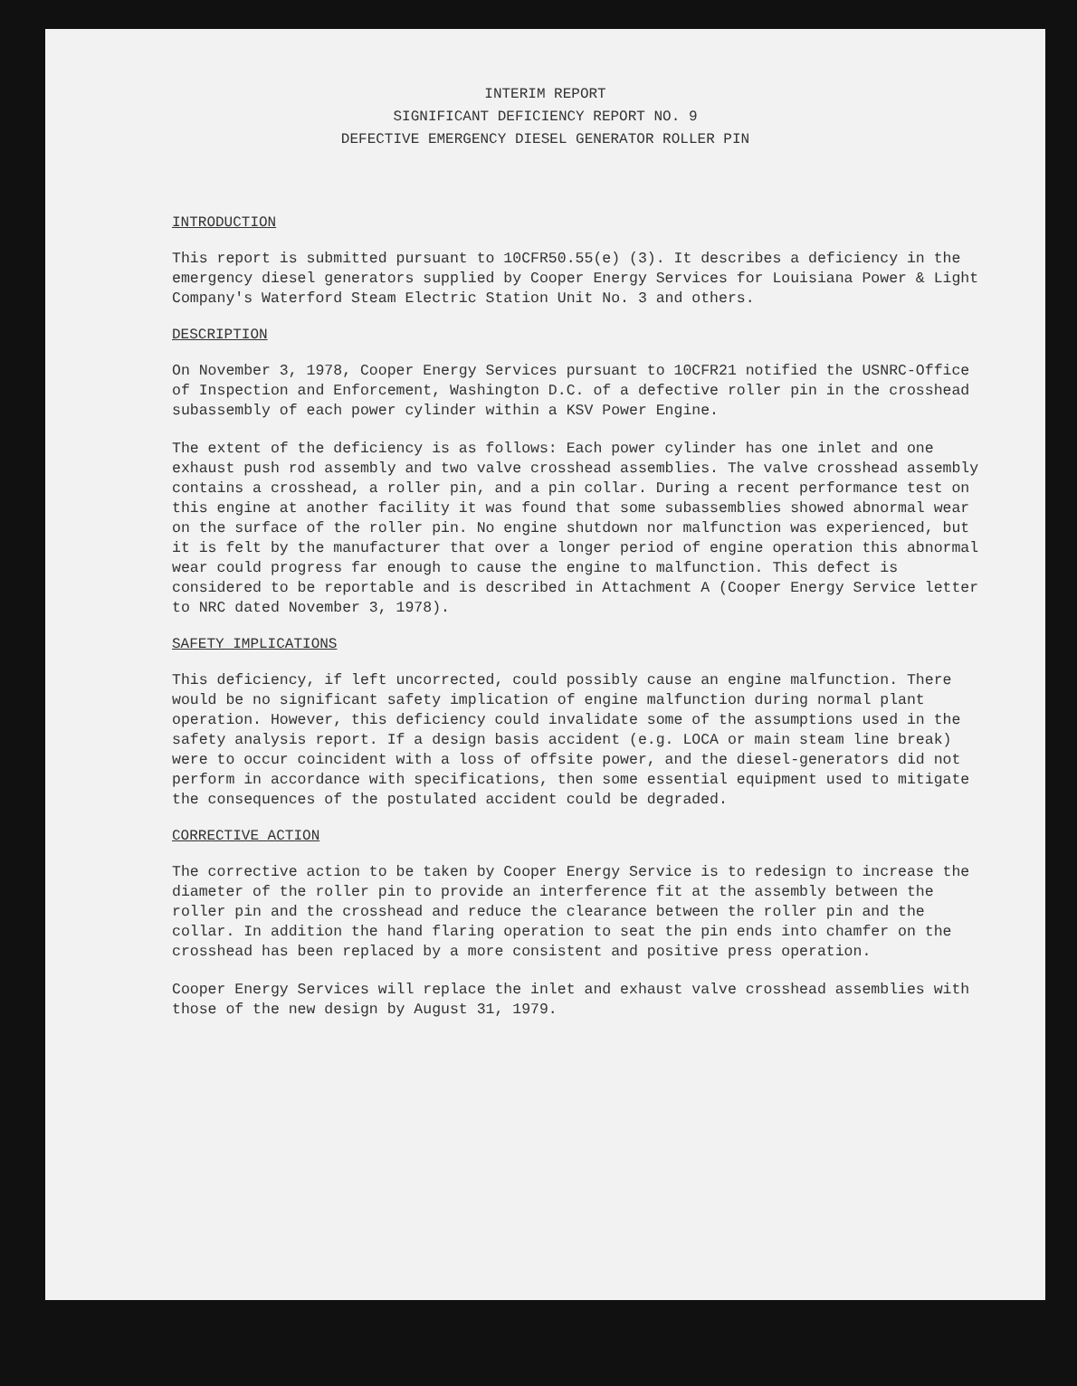INTERIM REPORT
SIGNIFICANT DEFICIENCY REPORT NO. 9
DEFECTIVE EMERGENCY DIESEL GENERATOR ROLLER PIN
INTRODUCTION
This report is submitted pursuant to 10CFR50.55(e) (3). It describes a deficiency in the emergency diesel generators supplied by Cooper Energy Services for Louisiana Power & Light Company's Waterford Steam Electric Station Unit No. 3 and others.
DESCRIPTION
On November 3, 1978, Cooper Energy Services pursuant to 10CFR21 notified the USNRC-Office of Inspection and Enforcement, Washington D.C. of a defective roller pin in the crosshead subassembly of each power cylinder within a KSV Power Engine.
The extent of the deficiency is as follows: Each power cylinder has one inlet and one exhaust push rod assembly and two valve crosshead assemblies. The valve crosshead assembly contains a crosshead, a roller pin, and a pin collar. During a recent performance test on this engine at another facility it was found that some subassemblies showed abnormal wear on the surface of the roller pin. No engine shutdown nor malfunction was experienced, but it is felt by the manufacturer that over a longer period of engine operation this abnormal wear could progress far enough to cause the engine to malfunction. This defect is considered to be reportable and is described in Attachment A (Cooper Energy Service letter to NRC dated November 3, 1978).
SAFETY IMPLICATIONS
This deficiency, if left uncorrected, could possibly cause an engine malfunction. There would be no significant safety implication of engine malfunction during normal plant operation. However, this deficiency could invalidate some of the assumptions used in the safety analysis report. If a design basis accident (e.g. LOCA or main steam line break) were to occur coincident with a loss of offsite power, and the diesel-generators did not perform in accordance with specifications, then some essential equipment used to mitigate the consequences of the postulated accident could be degraded.
CORRECTIVE ACTION
The corrective action to be taken by Cooper Energy Service is to redesign to increase the diameter of the roller pin to provide an interference fit at the assembly between the roller pin and the crosshead and reduce the clearance between the roller pin and the collar. In addition the hand flaring operation to seat the pin ends into chamfer on the crosshead has been replaced by a more consistent and positive press operation.
Cooper Energy Services will replace the inlet and exhaust valve crosshead assemblies with those of the new design by August 31, 1979.